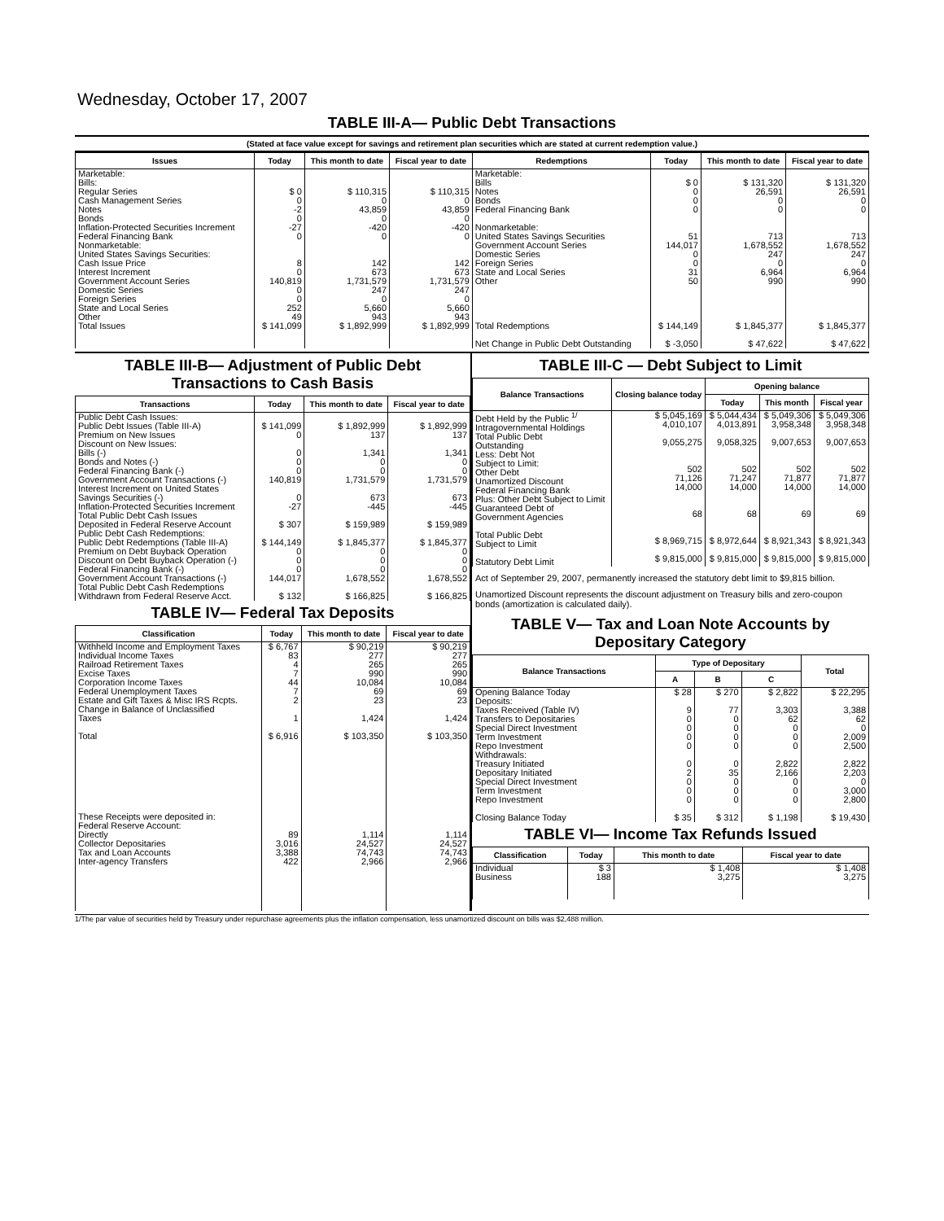Wednesday, October 17, 2007
TABLE III-A— Public Debt Transactions
(Stated at face value except for savings and retirement plan securities which are stated at current redemption value.)
| Issues | Today | This month to date | Fiscal year to date | Redemptions | Today | This month to date | Fiscal year to date |
| --- | --- | --- | --- | --- | --- | --- | --- |
| Marketable: Bills: Regular Series Cash Management Series Notes Bonds Inflation-Protected Securities Increment Federal Financing Bank Nonmarketable: United States Savings Securities: Cash Issue Price Interest Increment Government Account Series Domestic Series Foreign Series State and Local Series Other | $ 0 0 -2 0 -27 0 8 0 140,819 0 0 252 49 | $ 110,315 0 43,859 0 -420 0 142 673 1,731,579 247 0 5,660 943 | $ 110,315 0 43,859 0 -420 0 142 673 1,731,579 247 0 5,660 943 | Marketable: Bills Notes Bonds Federal Financing Bank Nonmarketable: United States Savings Securities Government Account Series Domestic Series Foreign Series State and Local Series Other | $ 0 0 0 0 51 144,017 0 0 31 50 | $ 131,320 26,591 0 0 713 1,678,552 247 0 6,964 990 | $ 131,320 26,591 0 0 713 1,678,552 247 0 6,964 990 |
| Total Issues | $ 141,099 | $ 1,892,999 | $ 1,892,999 | Total Redemptions Net Change in Public Debt Outstanding | $ 144,149 $ -3,050 | $ 1,845,377 $ 47,622 | $ 1,845,377 $ 47,622 |
TABLE III-B— Adjustment of Public Debt Transactions to Cash Basis
| Transactions | Today | This month to date | Fiscal year to date |
| --- | --- | --- | --- |
| Public Debt Cash Issues: Public Debt Issues (Table III-A) Premium on New Issues Discount on New Issues: Bills (-) Bonds and Notes (-) Federal Financing Bank (-) Government Account Transactions (-) Interest Increment on United States Savings Securities (-) Inflation-Protected Securities Increment Total Public Debt Cash Issues Deposited in Federal Reserve Account Public Debt Cash Redemptions: Public Debt Redemptions (Table III-A) Premium on Debt Buyback Operation Discount on Debt Buyback Operation (-) Federal Financing Bank (-) Government Account Transactions (-) Total Public Debt Cash Redemptions Withdrawn from Federal Reserve Acct. | $ 141,099 0 0 0 0 140,819 0 -27 $ 307 $ 144,149 0 0 0 144,017 $ 132 | $ 1,892,999 137 1,341 0 0 1,731,579 673 -445 $ 159,989 $ 1,845,377 0 0 0 1,678,552 $ 166,825 | $ 1,892,999 137 1,341 0 0 1,731,579 673 -445 $ 159,989 $ 1,845,377 0 0 0 1,678,552 $ 166,825 |
TABLE IV— Federal Tax Deposits
| Classification | Today | This month to date | Fiscal year to date |
| --- | --- | --- | --- |
| Withheld Income and Employment Taxes Individual Income Taxes Railroad Retirement Taxes Excise Taxes Corporation Income Taxes Federal Unemployment Taxes Estate and Gift Taxes & Misc IRS Rcpts. Change in Balance of Unclassified Taxes Total These Receipts were deposited in: Federal Reserve Account: Directly Collector Depositaries Tax and Loan Accounts Inter-agency Transfers | $ 6,767 83 4 7 44 7 2 1 $ 6,916 89 3,016 3,388 422 | $ 90,219 277 265 990 10,084 69 23 1,424 $ 103,350 1,114 24,527 74,743 2,966 | $ 90,219 277 265 990 10,084 69 23 1,424 $ 103,350 1,114 24,527 74,743 2,966 |
TABLE III-C — Debt Subject to Limit
| Balance Transactions | Closing balance today | Opening balance | | |
| --- | --- | --- | --- | --- |
| | | Today | This month | Fiscal year |
| Debt Held by the Public <sup>1/</sup> Intragovernmental Holdings Total Public Debt Outstanding Less: Debt Not Subject to Limit: Other Debt Unamortized Discount Federal Financing Bank Plus: Other Debt Subject to Limit Guaranteed Debt of Government Agencies Total Public Debt Subject to Limit Statutory Debt Limit | $ 5,045,169 4,010,107 9,055,275 502 71,126 14,000 68 $ 8,969,715 $ 9,815,000 | $ 5,044,434 4,013,891 9,058,325 502 71,247 14,000 68 $ 8,972,644 $ 9,815,000 | $ 5,049,306 3,958,348 9,007,653 502 71,877 14,000 69 $ 8,921,343 $ 9,815,000 | $ 5,049,306 3,958,348 9,007,653 502 71,877 14,000 69 $ 8,921,343 $ 9,815,000 |
Act of September 29, 2007, permanently increased the statutory debt limit to $9,815 billion.
Unamortized Discount represents the discount adjustment on Treasury bills and zero-coupon bonds (amortization is calculated daily).
TABLE V— Tax and Loan Note Accounts by Depositary Category
| Balance Transactions | Type of Depositary | | | Total |
| --- | --- | --- | --- | --- |
| | A | B | C | |
| Opening Balance Today Deposits: Taxes Received (Table IV) Transfers to Depositaries Special Direct Investment Term Investment Repo Investment Withdrawals: Treasury Initiated Depositary Initiated Special Direct Investment Term Investment Repo Investment Closing Balance Today | $ 28 9 0 0 0 0 0 2 0 0 0 $ 35 | $ 270 77 0 0 0 0 0 35 0 0 0 $ 312 | $ 2,822 3,303 62 0 0 0 2,822 2,166 0 0 0 $ 1,198 | $ 22,295 3,388 62 0 2,009 2,500 2,822 2,203 0 3,000 2,800 $ 19,430 |
TABLE VI— Income Tax Refunds Issued
| Classification | Today | This month to date | Fiscal year to date |
| --- | --- | --- | --- |
| Individual Business | $ 3 188 | $ 1,408 3,275 | $ 1,408 3,275 |
1/The par value of securities held by Treasury under repurchase agreements plus the inflation compensation, less unamortized discount on bills was $2,488 million.